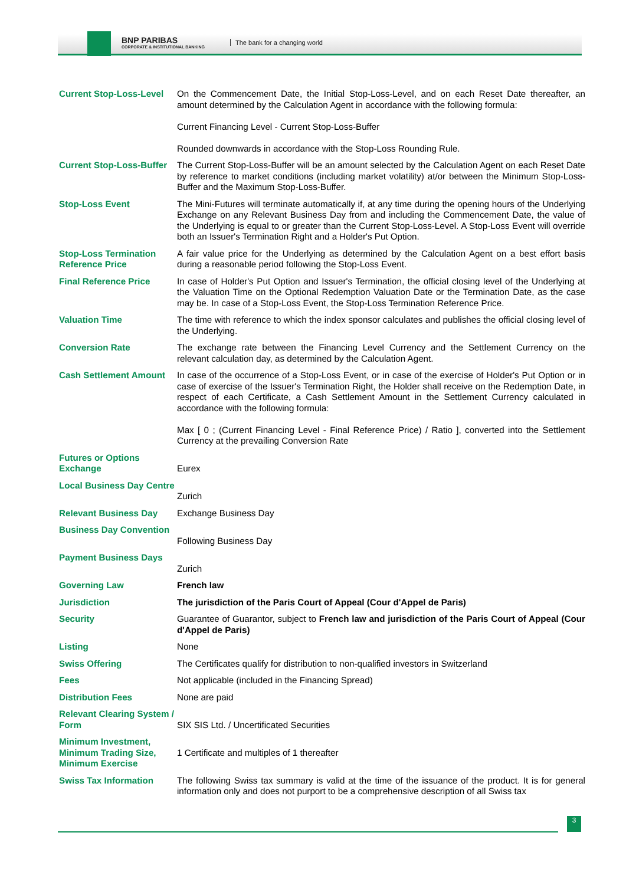BNP PARIBAS
CORPORATE & INSTITUTIONAL BANKING
The bank for a changing world
| Current Stop-Loss-Level | On the Commencement Date, the Initial Stop-Loss-Level, and on each Reset Date thereafter, an amount determined by the Calculation Agent in accordance with the following formula: Current Financing Level - Current Stop-Loss-Buffer Rounded downwards in accordance with the Stop-Loss Rounding Rule. |
| Current Stop-Loss-Buffer | The Current Stop-Loss-Buffer will be an amount selected by the Calculation Agent on each Reset Date by reference to market conditions (including market volatility) at/or between the Minimum Stop-Loss-Buffer and the Maximum Stop-Loss-Buffer. |
| Stop-Loss Event | The Mini-Futures will terminate automatically if, at any time during the opening hours of the Underlying Exchange on any Relevant Business Day from and including the Commencement Date, the value of the Underlying is equal to or greater than the Current Stop-Loss-Level. A Stop-Loss Event will override both an Issuer's Termination Right and a Holder's Put Option. |
| Stop-Loss Termination Reference Price | A fair value price for the Underlying as determined by the Calculation Agent on a best effort basis during a reasonable period following the Stop-Loss Event. |
| Final Reference Price | In case of Holder's Put Option and Issuer's Termination, the official closing level of the Underlying at the Valuation Time on the Optional Redemption Valuation Date or the Termination Date, as the case may be. In case of a Stop-Loss Event, the Stop-Loss Termination Reference Price. |
| Valuation Time | The time with reference to which the index sponsor calculates and publishes the official closing level of the Underlying. |
| Conversion Rate | The exchange rate between the Financing Level Currency and the Settlement Currency on the relevant calculation day, as determined by the Calculation Agent. |
| Cash Settlement Amount | In case of the occurrence of a Stop-Loss Event, or in case of the exercise of Holder's Put Option or in case of exercise of the Issuer's Termination Right, the Holder shall receive on the Redemption Date, in respect of each Certificate, a Cash Settlement Amount in the Settlement Currency calculated in accordance with the following formula: Max [ 0 ; (Current Financing Level - Final Reference Price) / Ratio ], converted into the Settlement Currency at the prevailing Conversion Rate |
| Futures or Options Exchange | Eurex |
| Local Business Day Centre | Zurich |
| Relevant Business Day | Exchange Business Day |
| Business Day Convention | Following Business Day |
| Payment Business Days | Zurich |
| Governing Law | French law |
| Jurisdiction | The jurisdiction of the Paris Court of Appeal (Cour d'Appel de Paris) |
| Security | Guarantee of Guarantor, subject to French law and jurisdiction of the Paris Court of Appeal (Cour d'Appel de Paris) |
| Listing | None |
| Swiss Offering | The Certificates qualify for distribution to non-qualified investors in Switzerland |
| Fees | Not applicable (included in the Financing Spread) |
| Distribution Fees | None are paid |
| Relevant Clearing System / Form | SIX SIS Ltd. / Uncertificated Securities |
| Minimum Investment, Minimum Trading Size, Minimum Exercise | 1 Certificate and multiples of 1 thereafter |
| Swiss Tax Information | The following Swiss tax summary is valid at the time of the issuance of the product. It is for general information only and does not purport to be a comprehensive description of all Swiss tax |
3